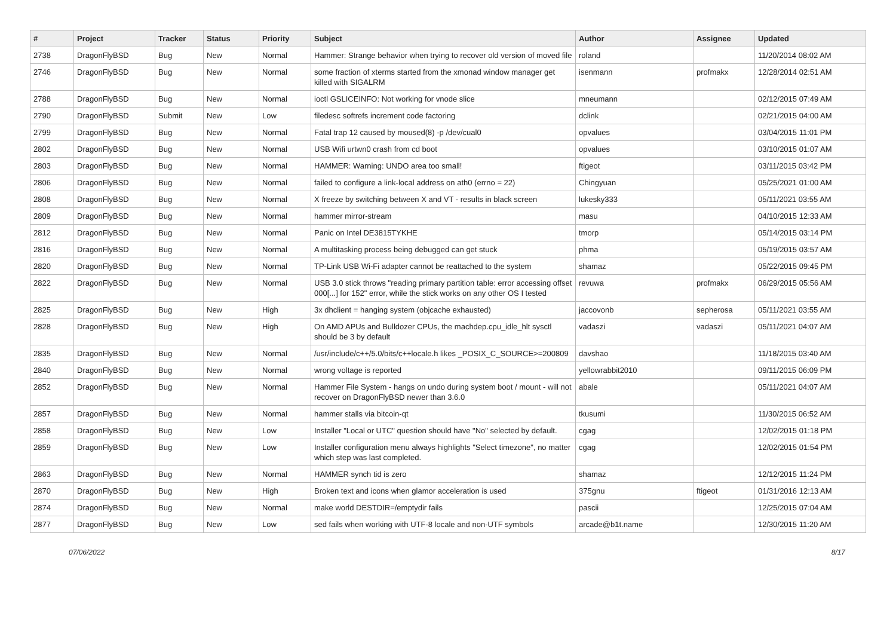| # | Project | Tracker | Status | Priority | Subject | Author | Assignee | Updated |
| --- | --- | --- | --- | --- | --- | --- | --- | --- |
| 2738 | DragonFlyBSD | Bug | New | Normal | Hammer: Strange behavior when trying to recover old version of moved file | roland | | 11/20/2014 08:02 AM |
| 2746 | DragonFlyBSD | Bug | New | Normal | some fraction of xterms started from the xmonad window manager get killed with SIGALRM | isenmann | profmakx | 12/28/2014 02:51 AM |
| 2788 | DragonFlyBSD | Bug | New | Normal | ioctl GSLICEINFO: Not working for vnode slice | mneumann | | 02/12/2015 07:49 AM |
| 2790 | DragonFlyBSD | Submit | New | Low | filedesc softrefs increment code factoring | dclink | | 02/21/2015 04:00 AM |
| 2799 | DragonFlyBSD | Bug | New | Normal | Fatal trap 12 caused by moused(8) -p /dev/cual0 | opvalues | | 03/04/2015 11:01 PM |
| 2802 | DragonFlyBSD | Bug | New | Normal | USB Wifi urtwn0 crash from cd boot | opvalues | | 03/10/2015 01:07 AM |
| 2803 | DragonFlyBSD | Bug | New | Normal | HAMMER: Warning: UNDO area too small! | ftigeot | | 03/11/2015 03:42 PM |
| 2806 | DragonFlyBSD | Bug | New | Normal | failed to configure a link-local address on ath0 (errno = 22) | Chingyuan | | 05/25/2021 01:00 AM |
| 2808 | DragonFlyBSD | Bug | New | Normal | X freeze by switching between X and VT - results in black screen | lukesky333 | | 05/11/2021 03:55 AM |
| 2809 | DragonFlyBSD | Bug | New | Normal | hammer mirror-stream | masu | | 04/10/2015 12:33 AM |
| 2812 | DragonFlyBSD | Bug | New | Normal | Panic on Intel DE3815TYKHE | tmorp | | 05/14/2015 03:14 PM |
| 2816 | DragonFlyBSD | Bug | New | Normal | A multitasking process being debugged can get stuck | phma | | 05/19/2015 03:57 AM |
| 2820 | DragonFlyBSD | Bug | New | Normal | TP-Link USB Wi-Fi adapter cannot be reattached to the system | shamaz | | 05/22/2015 09:45 PM |
| 2822 | DragonFlyBSD | Bug | New | Normal | USB 3.0 stick throws "reading primary partition table: error accessing offset 000[...] for 152" error, while the stick works on any other OS I tested | revuwa | profmakx | 06/29/2015 05:56 AM |
| 2825 | DragonFlyBSD | Bug | New | High | 3x dhclient = hanging system (objcache exhausted) | jaccovonb | sepherosa | 05/11/2021 03:55 AM |
| 2828 | DragonFlyBSD | Bug | New | High | On AMD APUs and Bulldozer CPUs, the machdep.cpu_idle_hlt sysctl should be 3 by default | vadaszi | vadaszi | 05/11/2021 04:07 AM |
| 2835 | DragonFlyBSD | Bug | New | Normal | /usr/include/c++/5.0/bits/c++locale.h likes _POSIX_C_SOURCE>=200809 | davshao | | 11/18/2015 03:40 AM |
| 2840 | DragonFlyBSD | Bug | New | Normal | wrong voltage is reported | yellowrabbit2010 | | 09/11/2015 06:09 PM |
| 2852 | DragonFlyBSD | Bug | New | Normal | Hammer File System - hangs on undo during system boot / mount - will not recover on DragonFlyBSD newer than 3.6.0 | abale | | 05/11/2021 04:07 AM |
| 2857 | DragonFlyBSD | Bug | New | Normal | hammer stalls via bitcoin-qt | tkusumi | | 11/30/2015 06:52 AM |
| 2858 | DragonFlyBSD | Bug | New | Low | Installer "Local or UTC" question should have "No" selected by default. | cgag | | 12/02/2015 01:18 PM |
| 2859 | DragonFlyBSD | Bug | New | Low | Installer configuration menu always highlights "Select timezone", no matter which step was last completed. | cgag | | 12/02/2015 01:54 PM |
| 2863 | DragonFlyBSD | Bug | New | Normal | HAMMER synch tid is zero | shamaz | | 12/12/2015 11:24 PM |
| 2870 | DragonFlyBSD | Bug | New | High | Broken text and icons when glamor acceleration is used | 375gnu | ftigeot | 01/31/2016 12:13 AM |
| 2874 | DragonFlyBSD | Bug | New | Normal | make world DESTDIR=/emptydir fails | pascii | | 12/25/2015 07:04 AM |
| 2877 | DragonFlyBSD | Bug | New | Low | sed fails when working with UTF-8 locale and non-UTF symbols | arcade@b1t.name | | 12/30/2015 11:20 AM |
07/06/2022 8/17